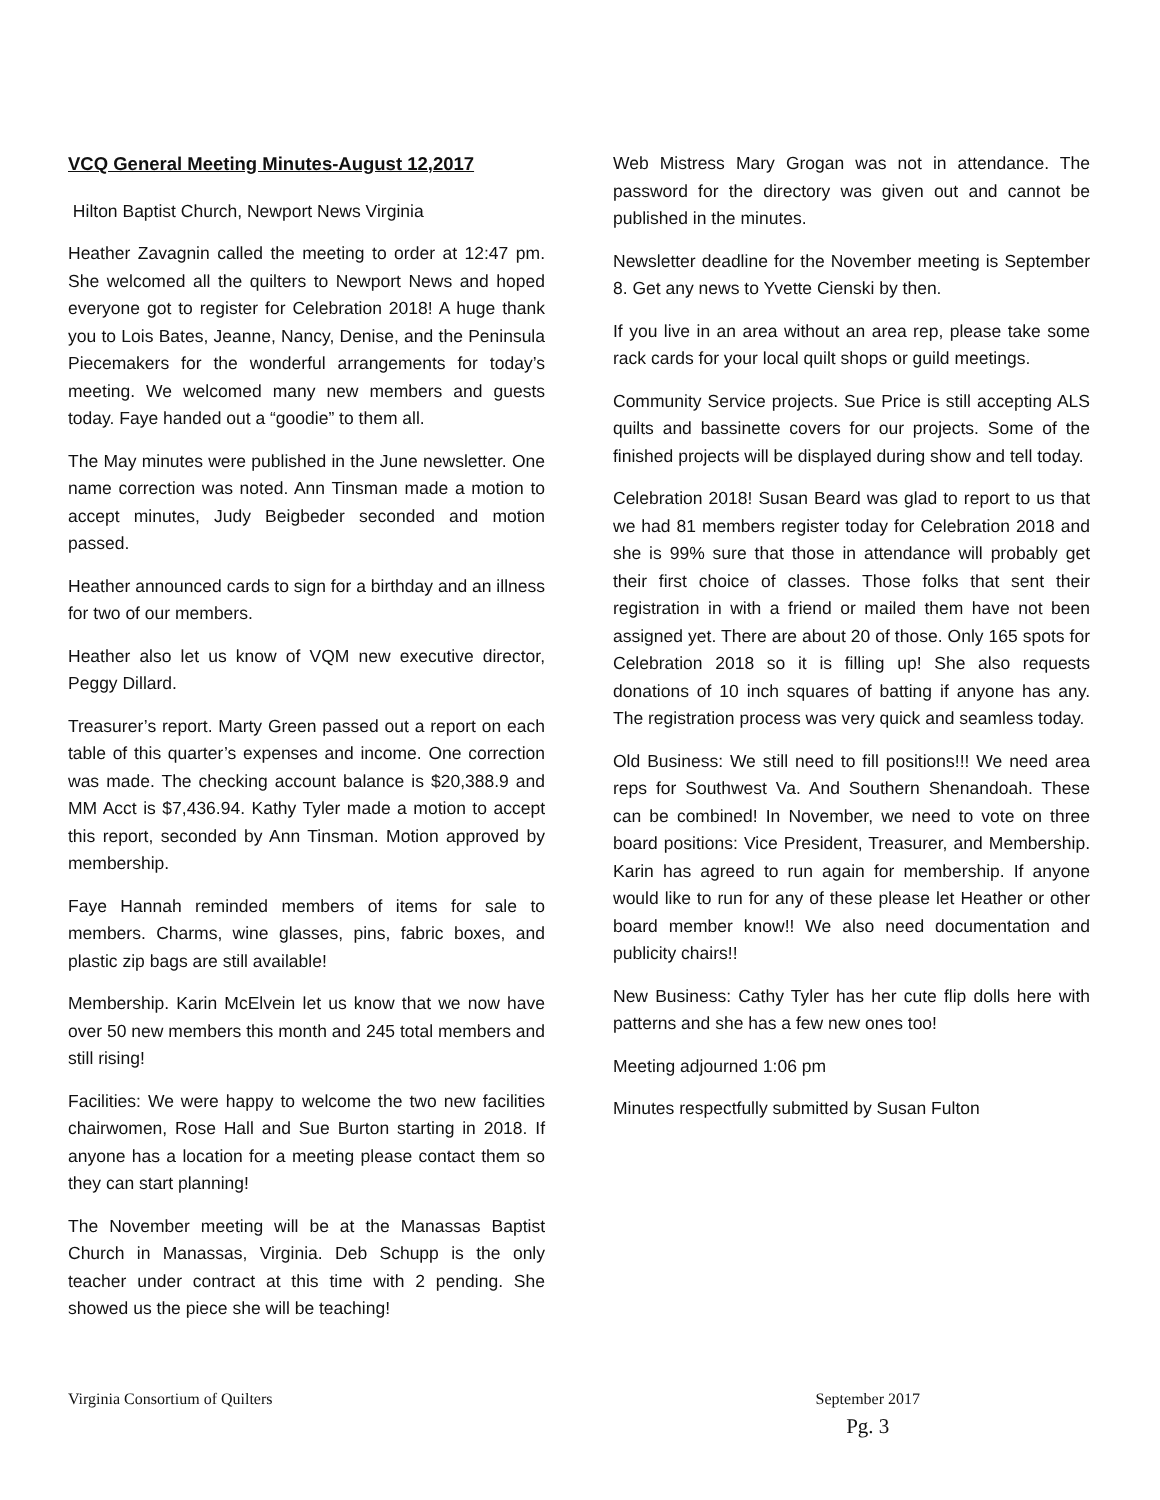VCQ General Meeting Minutes-August 12,2017
Hilton Baptist Church, Newport News Virginia
Heather Zavagnin called the meeting to order at 12:47 pm. She welcomed all the quilters to Newport News and hoped everyone got to register for Celebration 2018! A huge thank you to Lois Bates, Jeanne, Nancy, Denise, and the Peninsula Piecemakers for the wonderful arrangements for today’s meeting. We welcomed many new members and guests today. Faye handed out a “goodie” to them all.
The May minutes were published in the June newsletter. One name correction was noted. Ann Tinsman made a motion to accept minutes, Judy Beigbeder seconded and motion passed.
Heather announced cards to sign for a birthday and an illness for two of our members.
Heather also let us know of VQM new executive director, Peggy Dillard.
Treasurer’s report. Marty Green passed out a report on each table of this quarter’s expenses and income. One correction was made. The checking account balance is $20,388.9 and MM Acct is $7,436.94. Kathy Tyler made a motion to accept this report, seconded by Ann Tinsman. Motion approved by membership.
Faye Hannah reminded members of items for sale to members. Charms, wine glasses, pins, fabric boxes, and plastic zip bags are still available!
Membership. Karin McElvein let us know that we now have over 50 new members this month and 245 total members and still rising!
Facilities: We were happy to welcome the two new facilities chairwomen, Rose Hall and Sue Burton starting in 2018. If anyone has a location for a meeting please contact them so they can start planning!
The November meeting will be at the Manassas Baptist Church in Manassas, Virginia. Deb Schupp is the only teacher under contract at this time with 2 pending. She showed us the piece she will be teaching!
Web Mistress Mary Grogan was not in attendance. The password for the directory was given out and cannot be published in the minutes.
Newsletter deadline for the November meeting is September 8. Get any news to Yvette Cienski by then.
If you live in an area without an area rep, please take some rack cards for your local quilt shops or guild meetings.
Community Service projects. Sue Price is still accepting ALS quilts and bassinette covers for our projects. Some of the finished projects will be displayed during show and tell today.
Celebration 2018! Susan Beard was glad to report to us that we had 81 members register today for Celebration 2018 and she is 99% sure that those in attendance will probably get their first choice of classes. Those folks that sent their registration in with a friend or mailed them have not been assigned yet. There are about 20 of those. Only 165 spots for Celebration 2018 so it is filling up! She also requests donations of 10 inch squares of batting if anyone has any. The registration process was very quick and seamless today.
Old Business: We still need to fill positions!!! We need area reps for Southwest Va. And Southern Shenandoah. These can be combined! In November, we need to vote on three board positions: Vice President, Treasurer, and Membership. Karin has agreed to run again for membership. If anyone would like to run for any of these please let Heather or other board member know!! We also need documentation and publicity chairs!!
New Business: Cathy Tyler has her cute flip dolls here with patterns and she has a few new ones too!
Meeting adjourned 1:06 pm
Minutes respectfully submitted by Susan Fulton
Virginia Consortium of Quilters
September 2017
Pg. 3